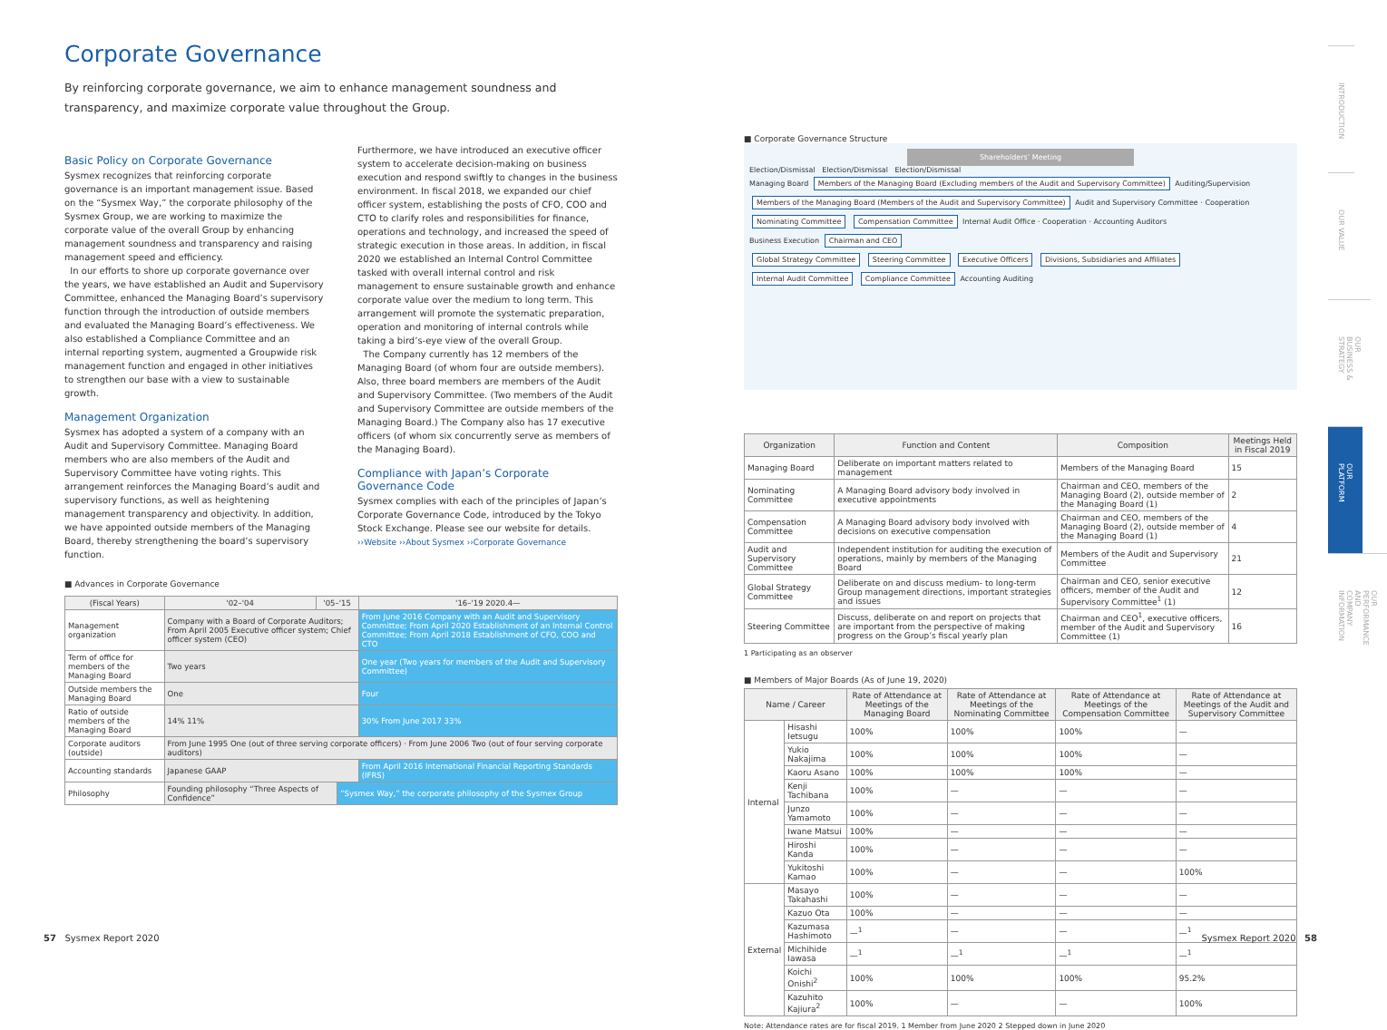Corporate Governance
By reinforcing corporate governance, we aim to enhance management soundness and transparency, and maximize corporate value throughout the Group.
Basic Policy on Corporate Governance
Sysmex recognizes that reinforcing corporate governance is an important management issue. Based on the “Sysmex Way,” the corporate philosophy of the Sysmex Group, we are working to maximize the corporate value of the overall Group by enhancing management soundness and transparency and raising management speed and efficiency.
In our efforts to shore up corporate governance over the years, we have established an Audit and Supervisory Committee, enhanced the Managing Board’s supervisory function through the introduction of outside members and evaluated the Managing Board’s effectiveness. We also established a Compliance Committee and an internal reporting system, augmented a Groupwide risk management function and engaged in other initiatives to strengthen our base with a view to sustainable growth.
Management Organization
Sysmex has adopted a system of a company with an Audit and Supervisory Committee. Managing Board members who are also members of the Audit and Supervisory Committee have voting rights. This arrangement reinforces the Managing Board’s audit and supervisory functions, as well as heightening management transparency and objectivity. In addition, we have appointed outside members of the Managing Board, thereby strengthening the board’s supervisory function.
Furthermore, we have introduced an executive officer system to accelerate decision-making on business execution and respond swiftly to changes in the business environment. In fiscal 2018, we expanded our chief officer system, establishing the posts of CFO, COO and CTO to clarify roles and responsibilities for finance, operations and technology, and increased the speed of strategic execution in those areas. In addition, in fiscal 2020 we established an Internal Control Committee tasked with overall internal control and risk management to ensure sustainable growth and enhance corporate value over the medium to long term. This arrangement will promote the systematic preparation, operation and monitoring of internal controls while taking a bird’s-eye view of the overall Group.
The Company currently has 12 members of the Managing Board (of whom four are outside members). Also, three board members are members of the Audit and Supervisory Committee. (Two members of the Audit and Supervisory Committee are outside members of the Managing Board.) The Company also has 17 executive officers (of whom six concurrently serve as members of the Managing Board).
Compliance with Japan’s Corporate Governance Code
Sysmex complies with each of the principles of Japan’s Corporate Governance Code, introduced by the Tokyo Stock Exchange. Please see our website for details.
››Website ››About Sysmex ››Corporate Governance
■ Advances in Corporate Governance
| (Fiscal Years) | '02–'04 | '05–'15 | | '16–'19 2020.4— |
| --- | --- | --- | --- | --- |
| Management organization | Company with a Board of Corporate Auditors; From April 2005 Executive officer system; Chief officer system (CEO) | | | From June 2016 Company with an Audit and Supervisory Committee; From April 2020 Establishment of an Internal Control Committee; From April 2018 Establishment of CFO, COO and CTO |
| Term of office for members of the Managing Board | Two years | | | One year (Two years for members of the Audit and Supervisory Committee) |
| Outside members the Managing Board | One | | | Four |
| Ratio of outside members of the Managing Board | 14% 11% | | | 30% From June 2017 33% |
| Corporate auditors (outside) | From June 1995 One (out of three serving corporate officers) · From June 2006 Two (out of four serving corporate auditors) | | | |
| Accounting standards | Japanese GAAP | | | From April 2016 International Financial Reporting Standards (IFRS) |
| Philosophy | Founding philosophy “Three Aspects of Confidence” | | “Sysmex Way,” the corporate philosophy of the Sysmex Group | |
■ Corporate Governance Structure
Shareholders’ Meeting
Election/Dismissal Election/Dismissal Election/Dismissal
Managing Board Members of the Managing Board (Excluding members of the Audit and Supervisory Committee) Auditing/Supervision Members of the Managing Board (Members of the Audit and Supervisory Committee) Audit and Supervisory Committee · Cooperation
Nominating Committee Compensation Committee Internal Audit Office · Cooperation · Accounting Auditors
Business Execution Chairman and CEO
Global Strategy Committee Steering Committee Executive Officers Divisions, Subsidiaries and Affiliates Internal Audit Committee Compliance Committee Accounting Auditing
| Organization | Function and Content | Composition | Meetings Held in Fiscal 2019 |
| --- | --- | --- | --- |
| Managing Board | Deliberate on important matters related to management | Members of the Managing Board | 15 |
| Nominating Committee | A Managing Board advisory body involved in executive appointments | Chairman and CEO, members of the Managing Board (2), outside member of the Managing Board (1) | 2 |
| Compensation Committee | A Managing Board advisory body involved with decisions on executive compensation | Chairman and CEO, members of the Managing Board (2), outside member of the Managing Board (1) | 4 |
| Audit and Supervisory Committee | Independent institution for auditing the execution of operations, mainly by members of the Managing Board | Members of the Audit and Supervisory Committee | 21 |
| Global Strategy Committee | Deliberate on and discuss medium- to long-term Group management directions, important strategies and issues | Chairman and CEO, senior executive officers, member of the Audit and Supervisory Committee<sup>1</sup> (1) | 12 |
| Steering Committee | Discuss, deliberate on and report on projects that are important from the perspective of making progress on the Group’s fiscal yearly plan | Chairman and CEO<sup>1</sup>, executive officers, member of the Audit and Supervisory Committee (1) | 16 |
1 Participating as an observer
■ Members of Major Boards (As of June 19, 2020)
| Name / Career | | Rate of Attendance at Meetings of the Managing Board | Rate of Attendance at Meetings of the Nominating Committee | Rate of Attendance at Meetings of the Compensation Committee | Rate of Attendance at Meetings of the Audit and Supervisory Committee |
| --- | --- | --- | --- | --- | --- |
| Internal | Hisashi Ietsugu | 100% | 100% | 100% | — |
| | Yukio Nakajima | 100% | 100% | 100% | — |
| | Kaoru Asano | 100% | 100% | 100% | — |
| | Kenji Tachibana | 100% | — | — | — |
| | Junzo Yamamoto | 100% | — | — | — |
| | Iwane Matsui | 100% | — | — | — |
| | Hiroshi Kanda | 100% | — | — | — |
| | Yukitoshi Kamao | 100% | — | — | 100% |
| External | Masayo Takahashi | 100% | — | — | — |
| | Kazuo Ota | 100% | — | — | — |
| | Kazumasa Hashimoto | —<sup>1</sup> | — | — | —<sup>1</sup> |
| | Michihide Iawasa | —<sup>1</sup> | —<sup>1</sup> | —<sup>1</sup> | —<sup>1</sup> |
| | Koichi Onishi<sup>2</sup> | 100% | 100% | 100% | 95.2% |
| | Kazuhito Kajiura<sup>2</sup> | 100% | — | — | 100% |
Note: Attendance rates are for fiscal 2019. 1 Member from June 2020 2 Stepped down in June 2020
INTRODUCTION
OUR VALUE
OUR BUSINESS & STRATEGY
OUR PLATFORM
OUR PERFORMANCE AND COMPANY INFORMATION
57 Sysmex Report 2020 Sysmex Report 2020 58